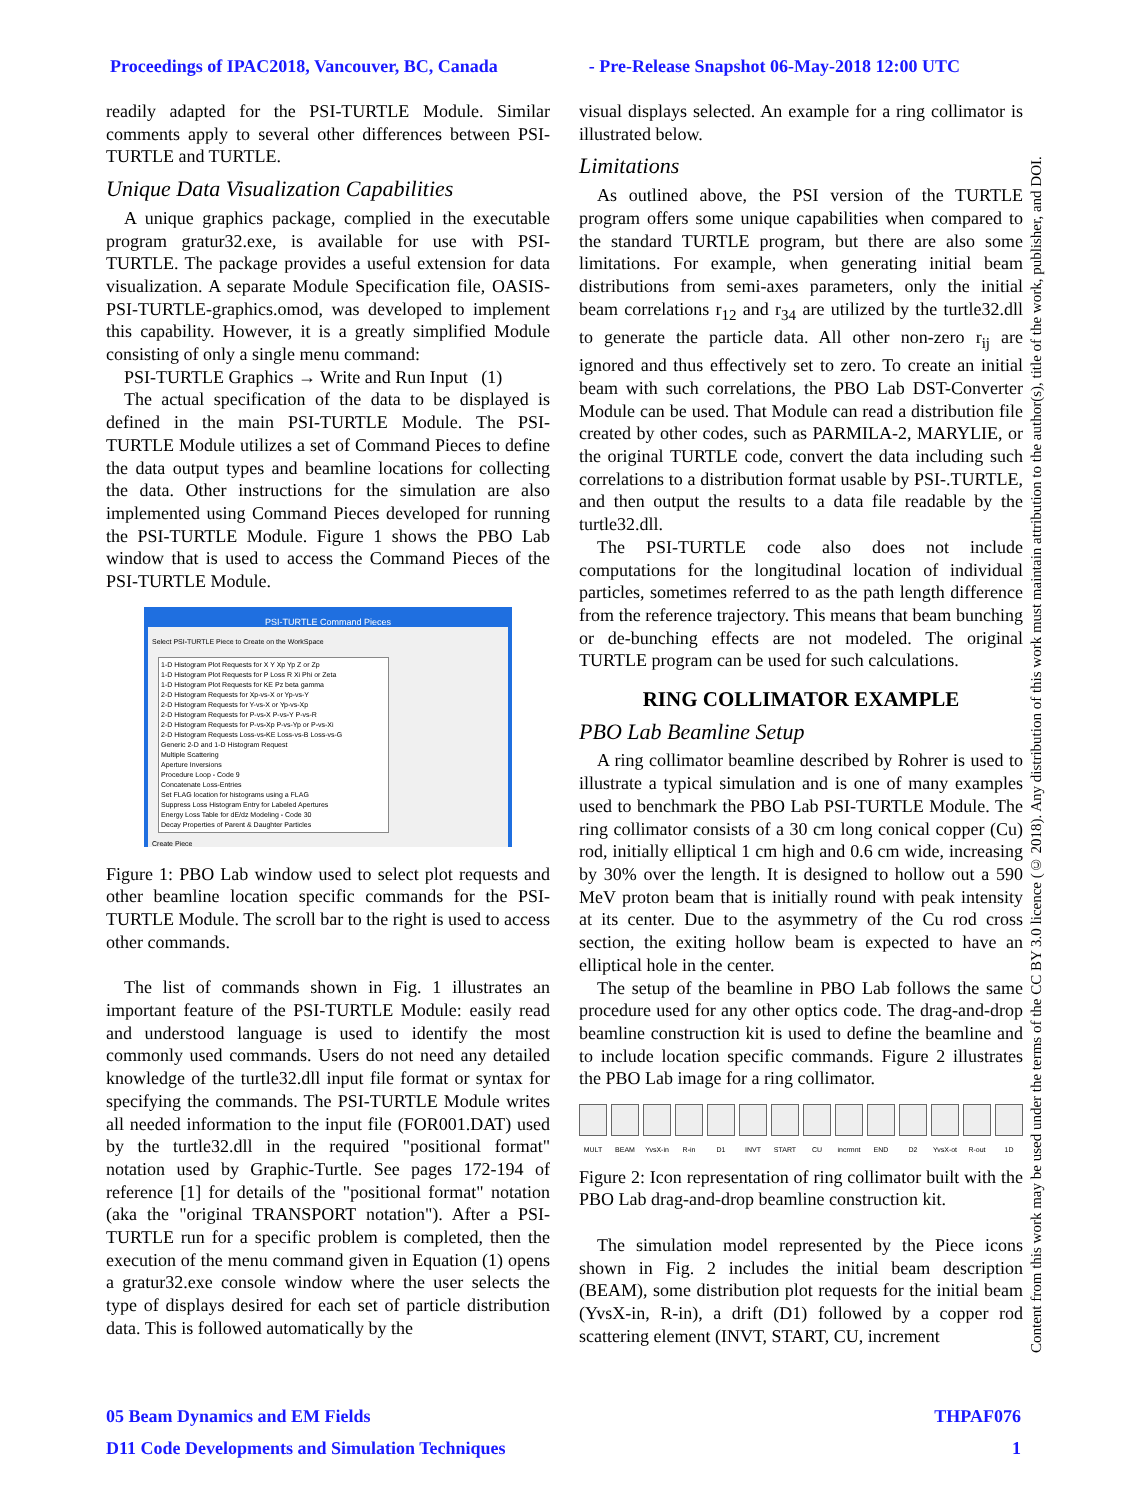Proceedings of IPAC2018, Vancouver, BC, Canada - Pre-Release Snapshot 06-May-2018 12:00 UTC
readily adapted for the PSI-TURTLE Module. Similar comments apply to several other differences between PSI-TURTLE and TURTLE.
Unique Data Visualization Capabilities
A unique graphics package, complied in the executable program gratur32.exe, is available for use with PSI-TURTLE. The package provides a useful extension for data visualization. A separate Module Specification file, OASIS-PSI-TURTLE-graphics.omod, was developed to implement this capability. However, it is a greatly simplified Module consisting of only a single menu command:
PSI-TURTLE Graphics → Write and Run Input (1)
The actual specification of the data to be displayed is defined in the main PSI-TURTLE Module. The PSI-TURTLE Module utilizes a set of Command Pieces to define the data output types and beamline locations for collecting the data. Other instructions for the simulation are also implemented using Command Pieces developed for running the PSI-TURTLE Module. Figure 1 shows the PBO Lab window that is used to access the Command Pieces of the PSI-TURTLE Module.
PSI-TURTLE Command Pieces
Select PSI-TURTLE Piece to Create on the WorkSpace
1-D Histogram Plot Requests for X Y Xp Yp Z or Zp
1-D Histogram Plot Requests for P Loss R Xi Phi or Zeta
1-D Histogram Plot Requests for KE Pz beta gamma
2-D Histogram Requests for Xp-vs-X or Yp-vs-Y
2-D Histogram Requests for Y-vs-X or Yp-vs-Xp
2-D Histogram Requests for P-vs-X P-vs-Y P-vs-R
2-D Histogram Requests for P-vs-Xp P-vs-Yp or P-vs-Xi
2-D Histogram Requests Loss-vs-KE Loss-vs-B Loss-vs-G
Generic 2-D and 1-D Histogram Request
Multiple Scattering
Aperture Inversions
Procedure Loop - Code 9
Concatenate Loss-Entries
Set FLAG location for histograms using a FLAG
Suppress Loss Histogram Entry for Labeled Apertures
Energy Loss Table for dE/dz Modeling - Code 30
Decay Properties of Parent & Daughter Particles
Create Piece
Figure 1: PBO Lab window used to select plot requests and other beamline location specific commands for the PSI-TURTLE Module. The scroll bar to the right is used to access other commands.
The list of commands shown in Fig. 1 illustrates an important feature of the PSI-TURTLE Module: easily read and understood language is used to identify the most commonly used commands. Users do not need any detailed knowledge of the turtle32.dll input file format or syntax for specifying the commands. The PSI-TURTLE Module writes all needed information to the input file (FOR001.DAT) used by the turtle32.dll in the required "positional format" notation used by Graphic-Turtle. See pages 172-194 of reference [1] for details of the "positional format" notation (aka the "original TRANSPORT notation"). After a PSI-TURTLE run for a specific problem is completed, then the execution of the menu command given in Equation (1) opens a gratur32.exe console window where the user selects the type of displays desired for each set of particle distribution data. This is followed automatically by the
visual displays selected. An example for a ring collimator is illustrated below.
Limitations
As outlined above, the PSI version of the TURTLE program offers some unique capabilities when compared to the standard TURTLE program, but there are also some limitations. For example, when generating initial beam distributions from semi-axes parameters, only the initial beam correlations r<sub>12</sub> and r<sub>34</sub> are utilized by the turtle32.dll to generate the particle data. All other non-zero r<sub>ij</sub> are ignored and thus effectively set to zero. To create an initial beam with such correlations, the PBO Lab DST-Converter Module can be used. That Module can read a distribution file created by other codes, such as PARMILA-2, MARYLIE, or the original TURTLE code, convert the data including such correlations to a distribution format usable by PSI-.TURTLE, and then output the results to a data file readable by the turtle32.dll.
The PSI-TURTLE code also does not include computations for the longitudinal location of individual particles, sometimes referred to as the path length difference from the reference trajectory. This means that beam bunching or de-bunching effects are not modeled. The original TURTLE program can be used for such calculations.
RING COLLIMATOR EXAMPLE
PBO Lab Beamline Setup
A ring collimator beamline described by Rohrer is used to illustrate a typical simulation and is one of many examples used to benchmark the PBO Lab PSI-TURTLE Module. The ring collimator consists of a 30 cm long conical copper (Cu) rod, initially elliptical 1 cm high and 0.6 cm wide, increasing by 30% over the length. It is designed to hollow out a 590 MeV proton beam that is initially round with peak intensity at its center. Due to the asymmetry of the Cu rod cross section, the exiting hollow beam is expected to have an elliptical hole in the center.
The setup of the beamline in PBO Lab follows the same procedure used for any other optics code. The drag-and-drop beamline construction kit is used to define the beamline and to include location specific commands. Figure 2 illustrates the PBO Lab image for a ring collimator.
MULT BEAM YvsX-in
R-in D1 INVT START CU incrmnt
END D2 YvsX-ot
R-out 1D
Figure 2: Icon representation of ring collimator built with the PBO Lab drag-and-drop beamline construction kit.
The simulation model represented by the Piece icons shown in Fig. 2 includes the initial beam description (BEAM), some distribution plot requests for the initial beam (YvsX-in, R-in), a drift (D1) followed by a copper rod scattering element (INVT, START, CU, increment
05 Beam Dynamics and EM Fields THPAF076
D11 Code Developments and Simulation Techniques 1
Content from this work may be used under the terms of the CC BY 3.0 licence (© 2018). Any distribution of this work must maintain attribution to the author(s), title of the work, publisher, and DOI.